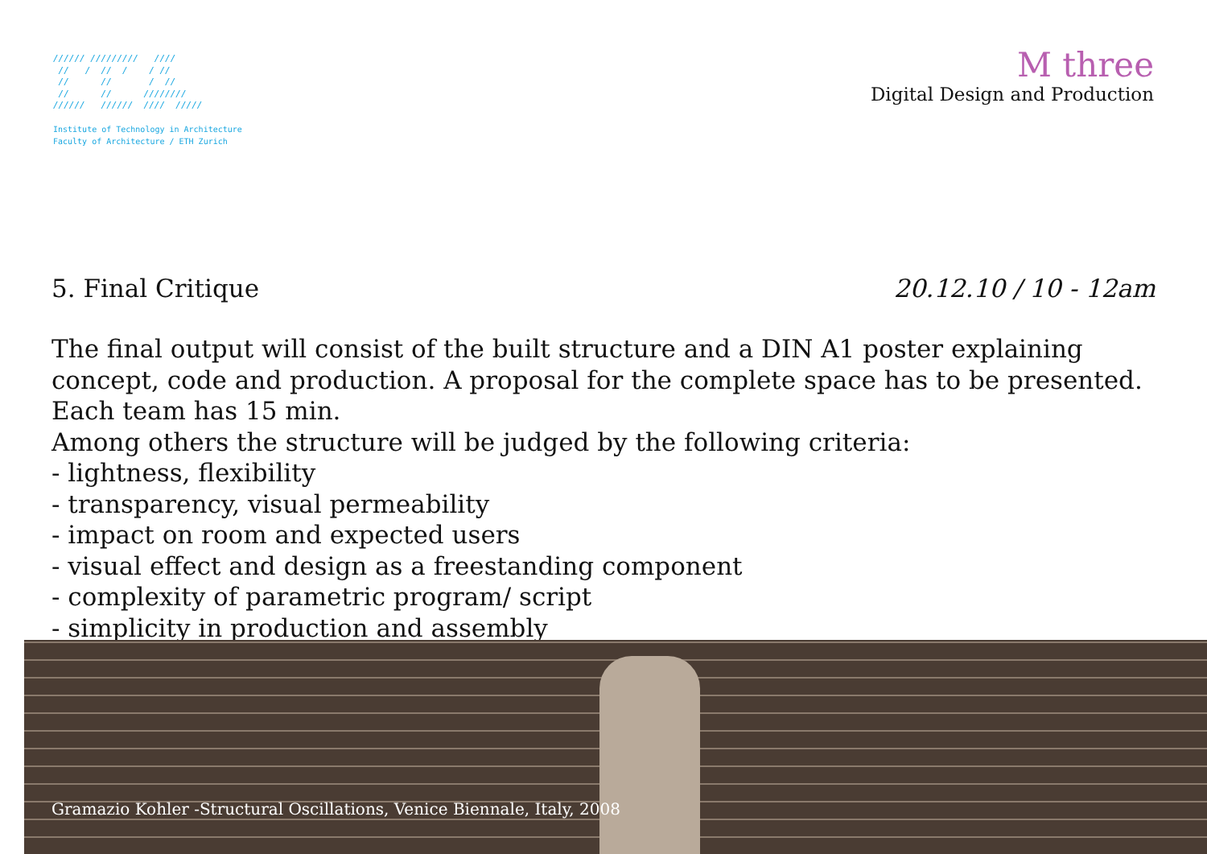////// /////////   ////
 //   /  //  /    / //
 //      //       /  //
 //      //      ////////
//////   //////  ////  /////
Institute of Technology in Architecture
Faculty of Architecture / ETH Zurich
M three
Digital Design and Production
5. Final Critique 20.12.10 / 10 - 12am
The final output will consist of the built structure and a DIN A1 poster explaining concept, code and production. A proposal for the complete space has to be presented. Each team has 15 min.
Among others the structure will be judged by the following criteria:
- lightness, flexibility
- transparency, visual permeability
- impact on room and expected users
- visual effect and design as a freestanding component
- complexity of parametric program/ script
- simplicity in production and assembly
Gramazio Kohler -Structural Oscillations, Venice Biennale, Italy, 2008